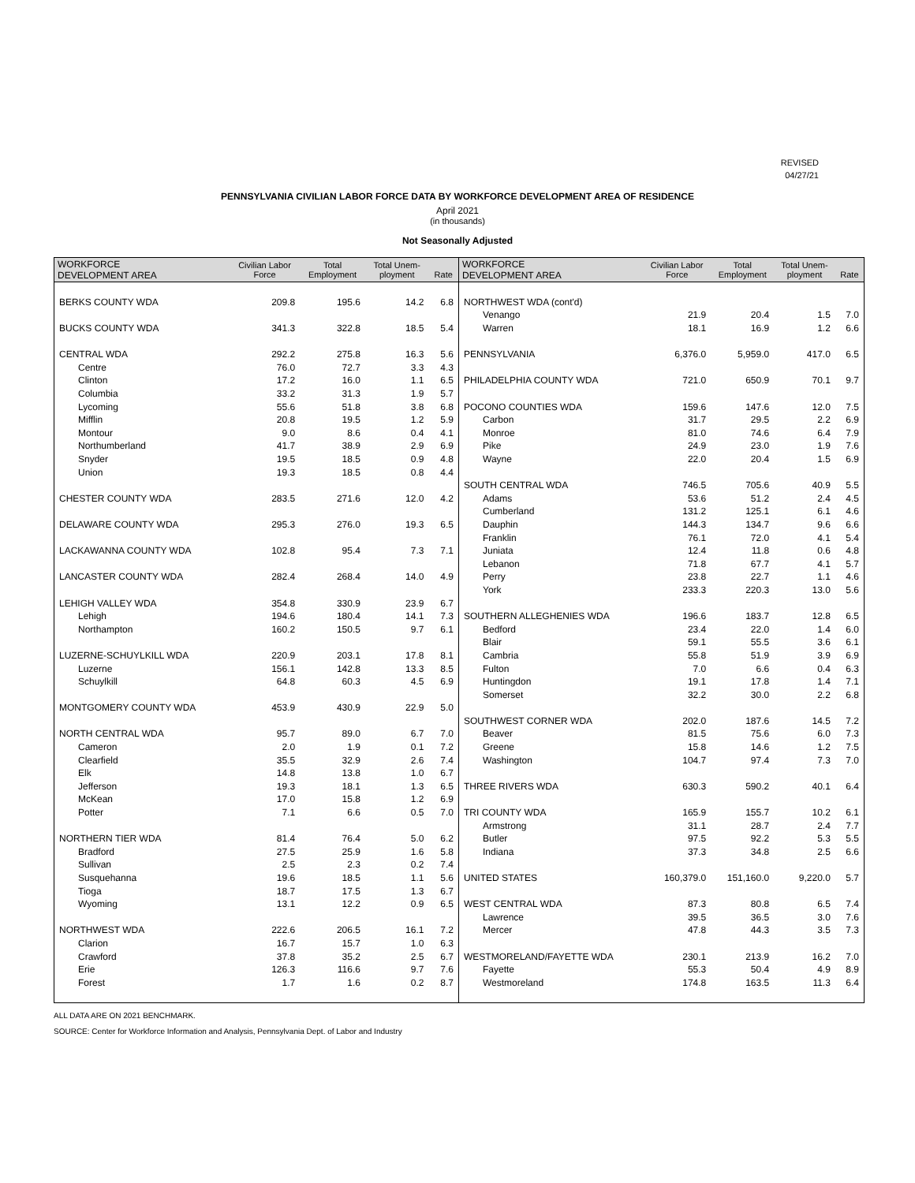REVISED
04/27/21
PENNSYLVANIA CIVILIAN LABOR FORCE DATA BY WORKFORCE DEVELOPMENT AREA OF RESIDENCE
April 2021
(in thousands)
Not Seasonally Adjusted
| WORKFORCE DEVELOPMENT AREA | Civilian Labor Force | Total Employment | Total Unem- ployment | Rate |
| --- | --- | --- | --- | --- |
| BERKS COUNTY WDA | 209.8 | 195.6 | 14.2 | 6.8 |
| BUCKS COUNTY WDA | 341.3 | 322.8 | 18.5 | 5.4 |
| CENTRAL WDA | 292.2 | 275.8 | 16.3 | 5.6 |
| Centre | 76.0 | 72.7 | 3.3 | 4.3 |
| Clinton | 17.2 | 16.0 | 1.1 | 6.5 |
| Columbia | 33.2 | 31.3 | 1.9 | 5.7 |
| Lycoming | 55.6 | 51.8 | 3.8 | 6.8 |
| Mifflin | 20.8 | 19.5 | 1.2 | 5.9 |
| Montour | 9.0 | 8.6 | 0.4 | 4.1 |
| Northumberland | 41.7 | 38.9 | 2.9 | 6.9 |
| Snyder | 19.5 | 18.5 | 0.9 | 4.8 |
| Union | 19.3 | 18.5 | 0.8 | 4.4 |
| CHESTER COUNTY WDA | 283.5 | 271.6 | 12.0 | 4.2 |
| DELAWARE COUNTY WDA | 295.3 | 276.0 | 19.3 | 6.5 |
| LACKAWANNA COUNTY WDA | 102.8 | 95.4 | 7.3 | 7.1 |
| LANCASTER COUNTY WDA | 282.4 | 268.4 | 14.0 | 4.9 |
| LEHIGH VALLEY WDA | 354.8 | 330.9 | 23.9 | 6.7 |
| Lehigh | 194.6 | 180.4 | 14.1 | 7.3 |
| Northampton | 160.2 | 150.5 | 9.7 | 6.1 |
| LUZERNE-SCHUYLKILL WDA | 220.9 | 203.1 | 17.8 | 8.1 |
| Luzerne | 156.1 | 142.8 | 13.3 | 8.5 |
| Schuylkill | 64.8 | 60.3 | 4.5 | 6.9 |
| MONTGOMERY COUNTY WDA | 453.9 | 430.9 | 22.9 | 5.0 |
| NORTH CENTRAL WDA | 95.7 | 89.0 | 6.7 | 7.0 |
| Cameron | 2.0 | 1.9 | 0.1 | 7.2 |
| Clearfield | 35.5 | 32.9 | 2.6 | 7.4 |
| Elk | 14.8 | 13.8 | 1.0 | 6.7 |
| Jefferson | 19.3 | 18.1 | 1.3 | 6.5 |
| McKean | 17.0 | 15.8 | 1.2 | 6.9 |
| Potter | 7.1 | 6.6 | 0.5 | 7.0 |
| NORTHERN TIER WDA | 81.4 | 76.4 | 5.0 | 6.2 |
| Bradford | 27.5 | 25.9 | 1.6 | 5.8 |
| Sullivan | 2.5 | 2.3 | 0.2 | 7.4 |
| Susquehanna | 19.6 | 18.5 | 1.1 | 5.6 |
| Tioga | 18.7 | 17.5 | 1.3 | 6.7 |
| Wyoming | 13.1 | 12.2 | 0.9 | 6.5 |
| NORTHWEST WDA | 222.6 | 206.5 | 16.1 | 7.2 |
| Clarion | 16.7 | 15.7 | 1.0 | 6.3 |
| Crawford | 37.8 | 35.2 | 2.5 | 6.7 |
| Erie | 126.3 | 116.6 | 9.7 | 7.6 |
| Forest | 1.7 | 1.6 | 0.2 | 8.7 |
| WORKFORCE DEVELOPMENT AREA | Civilian Labor Force | Total Employment | Total Unem- ployment | Rate |
| --- | --- | --- | --- | --- |
| NORTHWEST WDA (cont'd) | | | | |
| Venango | 21.9 | 20.4 | 1.5 | 7.0 |
| Warren | 18.1 | 16.9 | 1.2 | 6.6 |
| PENNSYLVANIA | 6,376.0 | 5,959.0 | 417.0 | 6.5 |
| PHILADELPHIA COUNTY WDA | 721.0 | 650.9 | 70.1 | 9.7 |
| POCONO COUNTIES WDA | 159.6 | 147.6 | 12.0 | 7.5 |
| Carbon | 31.7 | 29.5 | 2.2 | 6.9 |
| Monroe | 81.0 | 74.6 | 6.4 | 7.9 |
| Pike | 24.9 | 23.0 | 1.9 | 7.6 |
| Wayne | 22.0 | 20.4 | 1.5 | 6.9 |
| SOUTH CENTRAL WDA | 746.5 | 705.6 | 40.9 | 5.5 |
| Adams | 53.6 | 51.2 | 2.4 | 4.5 |
| Cumberland | 131.2 | 125.1 | 6.1 | 4.6 |
| Dauphin | 144.3 | 134.7 | 9.6 | 6.6 |
| Franklin | 76.1 | 72.0 | 4.1 | 5.4 |
| Juniata | 12.4 | 11.8 | 0.6 | 4.8 |
| Lebanon | 71.8 | 67.7 | 4.1 | 5.7 |
| Perry | 23.8 | 22.7 | 1.1 | 4.6 |
| York | 233.3 | 220.3 | 13.0 | 5.6 |
| SOUTHERN ALLEGHENIES WDA | 196.6 | 183.7 | 12.8 | 6.5 |
| Bedford | 23.4 | 22.0 | 1.4 | 6.0 |
| Blair | 59.1 | 55.5 | 3.6 | 6.1 |
| Cambria | 55.8 | 51.9 | 3.9 | 6.9 |
| Fulton | 7.0 | 6.6 | 0.4 | 6.3 |
| Huntingdon | 19.1 | 17.8 | 1.4 | 7.1 |
| Somerset | 32.2 | 30.0 | 2.2 | 6.8 |
| SOUTHWEST CORNER WDA | 202.0 | 187.6 | 14.5 | 7.2 |
| Beaver | 81.5 | 75.6 | 6.0 | 7.3 |
| Greene | 15.8 | 14.6 | 1.2 | 7.5 |
| Washington | 104.7 | 97.4 | 7.3 | 7.0 |
| THREE RIVERS WDA | 630.3 | 590.2 | 40.1 | 6.4 |
| TRI COUNTY WDA | 165.9 | 155.7 | 10.2 | 6.1 |
| Armstrong | 31.1 | 28.7 | 2.4 | 7.7 |
| Butler | 97.5 | 92.2 | 5.3 | 5.5 |
| Indiana | 37.3 | 34.8 | 2.5 | 6.6 |
| UNITED STATES | 160,379.0 | 151,160.0 | 9,220.0 | 5.7 |
| WEST CENTRAL WDA | 87.3 | 80.8 | 6.5 | 7.4 |
| Lawrence | 39.5 | 36.5 | 3.0 | 7.6 |
| Mercer | 47.8 | 44.3 | 3.5 | 7.3 |
| WESTMORELAND/FAYETTE WDA | 230.1 | 213.9 | 16.2 | 7.0 |
| Fayette | 55.3 | 50.4 | 4.9 | 8.9 |
| Westmoreland | 174.8 | 163.5 | 11.3 | 6.4 |
ALL DATA ARE ON 2021 BENCHMARK.
SOURCE: Center for Workforce Information and Analysis, Pennsylvania Dept. of Labor and Industry